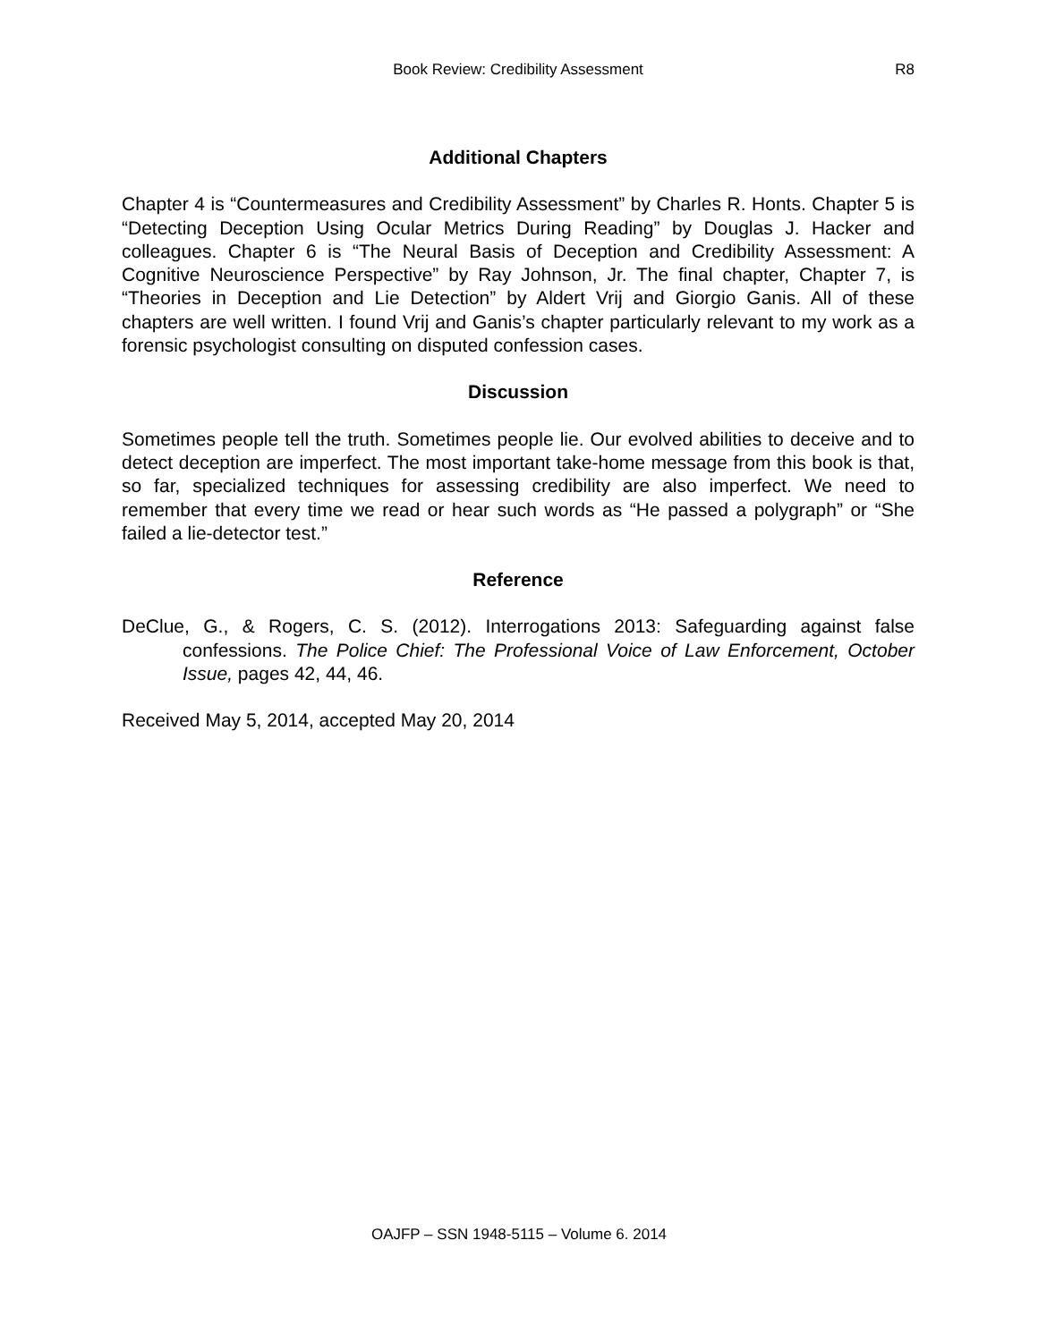Book Review: Credibility Assessment
R8
Additional Chapters
Chapter 4 is “Countermeasures and Credibility Assessment” by Charles R. Honts. Chapter 5 is “Detecting Deception Using Ocular Metrics During Reading” by Douglas J. Hacker and colleagues. Chapter 6 is “The Neural Basis of Deception and Credibility Assessment: A Cognitive Neuroscience Perspective” by Ray Johnson, Jr. The final chapter, Chapter 7, is “Theories in Deception and Lie Detection” by Aldert Vrij and Giorgio Ganis. All of these chapters are well written. I found Vrij and Ganis’s chapter particularly relevant to my work as a forensic psychologist consulting on disputed confession cases.
Discussion
Sometimes people tell the truth. Sometimes people lie. Our evolved abilities to deceive and to detect deception are imperfect. The most important take-home message from this book is that, so far, specialized techniques for assessing credibility are also imperfect. We need to remember that every time we read or hear such words as “He passed a polygraph” or “She failed a lie-detector test.”
Reference
DeClue, G., & Rogers, C. S. (2012). Interrogations 2013: Safeguarding against false confessions. The Police Chief: The Professional Voice of Law Enforcement, October Issue, pages 42, 44, 46.
Received May 5, 2014, accepted May 20, 2014
OAJFP – SSN 1948-5115 – Volume 6. 2014